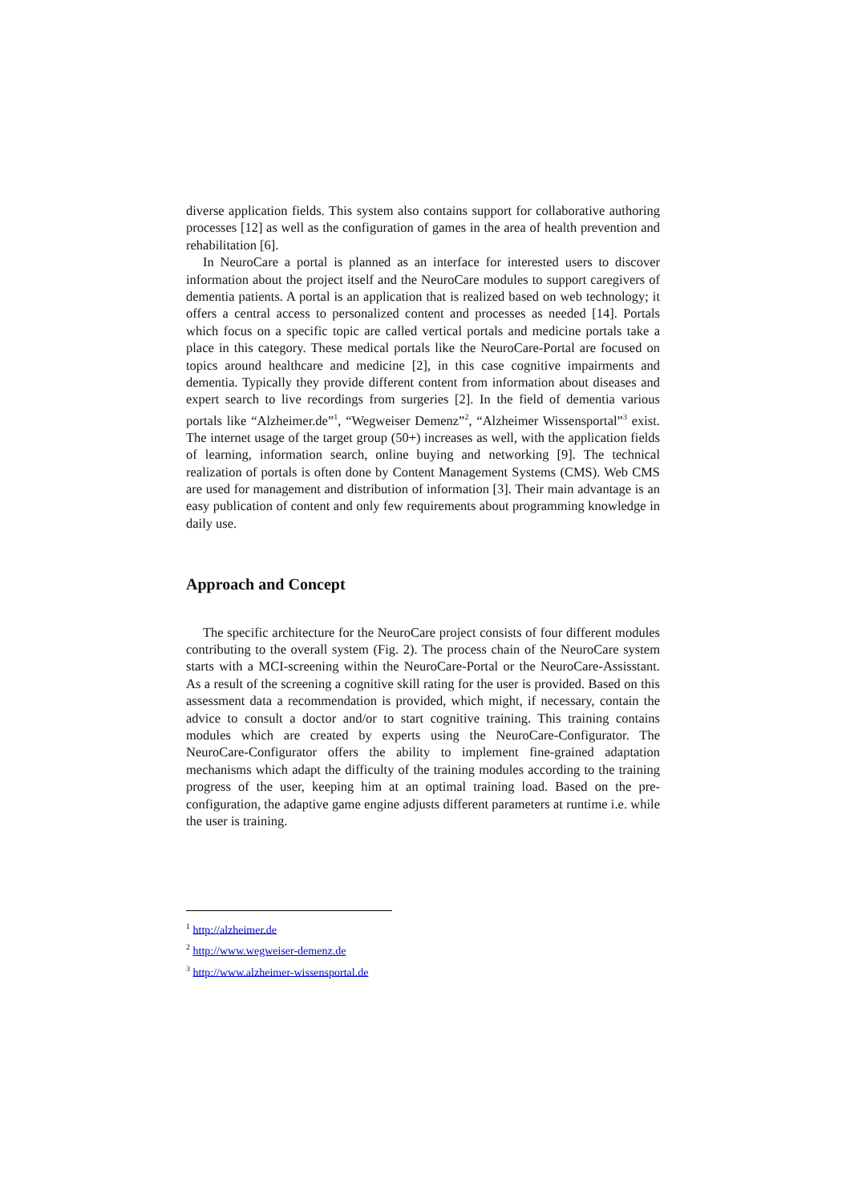diverse application fields. This system also contains support for collaborative authoring processes [12] as well as the configuration of games in the area of health prevention and rehabilitation [6].
In NeuroCare a portal is planned as an interface for interested users to discover information about the project itself and the NeuroCare modules to support caregivers of dementia patients. A portal is an application that is realized based on web technology; it offers a central access to personalized content and processes as needed [14]. Portals which focus on a specific topic are called vertical portals and medicine portals take a place in this category. These medical portals like the NeuroCare-Portal are focused on topics around healthcare and medicine [2], in this case cognitive impairments and dementia. Typically they provide different content from information about diseases and expert search to live recordings from surgeries [2]. In the field of dementia various portals like “Alzheimer.de”<sup>1</sup>, “Wegweiser Demenz”<sup>2</sup>, “Alzheimer Wissensportal”<sup>3</sup> exist. The internet usage of the target group (50+) increases as well, with the application fields of learning, information search, online buying and networking [9]. The technical realization of portals is often done by Content Management Systems (CMS). Web CMS are used for management and distribution of information [3]. Their main advantage is an easy publication of content and only few requirements about programming knowledge in daily use.
Approach and Concept
The specific architecture for the NeuroCare project consists of four different modules contributing to the overall system (Fig. 2). The process chain of the NeuroCare system starts with a MCI-screening within the NeuroCare-Portal or the NeuroCare-Assisstant. As a result of the screening a cognitive skill rating for the user is provided. Based on this assessment data a recommendation is provided, which might, if necessary, contain the advice to consult a doctor and/or to start cognitive training. This training contains modules which are created by experts using the NeuroCare-Configurator. The NeuroCare-Configurator offers the ability to implement fine-grained adaptation mechanisms which adapt the difficulty of the training modules according to the training progress of the user, keeping him at an optimal training load. Based on the pre-configuration, the adaptive game engine adjusts different parameters at runtime i.e. while the user is training.
<sup>1</sup> http://alzheimer.de
<sup>2</sup> http://www.wegweiser-demenz.de
<sup>3</sup> http://www.alzheimer-wissensportal.de